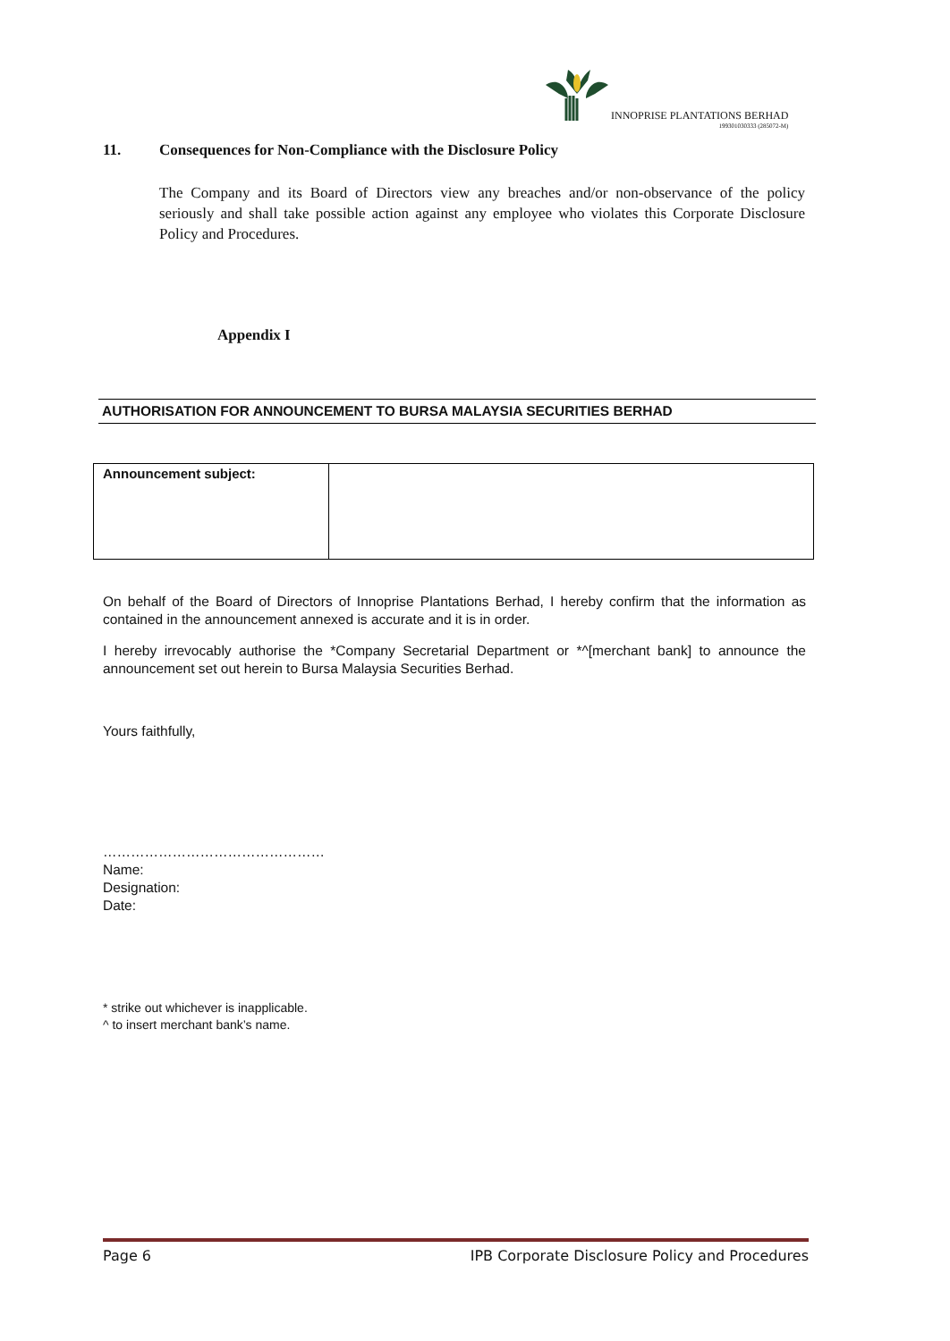INNOPRISE PLANTATIONS BERHAD
199301030333 (285072-M)
11. Consequences for Non-Compliance with the Disclosure Policy
The Company and its Board of Directors view any breaches and/or non-observance of the policy seriously and shall take possible action against any employee who violates this Corporate Disclosure Policy and Procedures.
Appendix I
AUTHORISATION FOR ANNOUNCEMENT TO BURSA MALAYSIA SECURITIES BERHAD
| Announcement subject: | |
On behalf of the Board of Directors of Innoprise Plantations Berhad, I hereby confirm that the information as contained in the announcement annexed is accurate and it is in order.
I hereby irrevocably authorise the *Company Secretarial Department or *^[merchant bank] to announce the announcement set out herein to Bursa Malaysia Securities Berhad.
Yours faithfully,
…………………………………………
Name:
Designation:
Date:
* strike out whichever is inapplicable.
^ to insert merchant bank’s name.
Page 6 IPB Corporate Disclosure Policy and Procedures